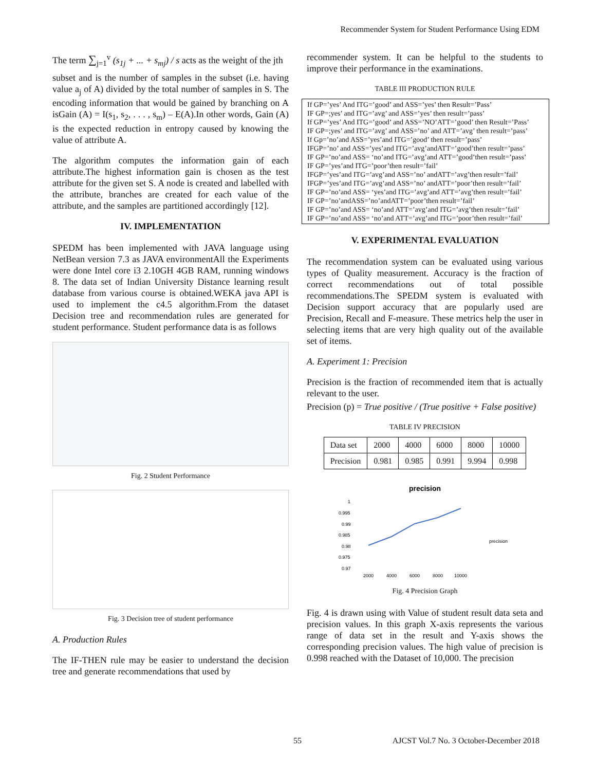Recommender System for Student Performance Using EDM
The term ∑<sub>j=1</sub><sup>v</sup> (s<sub>1j</sub> + ... + s<sub>mj</sub>) / s acts as the weight of the jth
subset and is the number of samples in the subset (i.e. having value a<sub>j</sub> of A) divided by the total number of samples in S. The encoding information that would be gained by branching on A isGain (A) = I(s<sub>1</sub>, s<sub>2</sub>, . . . , s<sub>m</sub>) – E(A).In other words, Gain (A) is the expected reduction in entropy caused by knowing the value of attribute A.
The algorithm computes the information gain of each attribute.The highest information gain is chosen as the test attribute for the given set S. A node is created and labelled with the attribute, branches are created for each value of the attribute, and the samples are partitioned accordingly [12].
IV. IMPLEMENTATION
SPEDM has been implemented with JAVA language using NetBean version 7.3 as JAVA environmentAll the Experiments were done Intel core i3 2.10GH 4GB RAM, running windows 8. The data set of Indian University Distance learning result database from various course is obtained.WEKA java API is used to implement the c4.5 algorithm.From the dataset Decision tree and recommendation rules are generated for student performance. Student performance data is as follows
Fig. 2 Student Performance
Fig. 3 Decision tree of student performance
A. Production Rules
The IF-THEN rule may be easier to understand the decision tree and generate recommendations that used by
recommender system. It can be helpful to the students to improve their performance in the examinations.
TABLE III PRODUCTION RULE
| If GP=’yes’ And ITG=’good’ and ASS=’yes’ then Result=’Pass’ IF GP=;yes’ and ITG=’avg’ and ASS=’yes’ then result=’pass’ If GP=’yes’ And ITG=’good’ and ASS=’NO’ATT=’good’ then Result=’Pass’ IF GP=;yes’ and ITG=’avg’ and ASS=’no’ and ATT=’avg’ then result=’pass’ If Gp=’no’and ASS=’yes’and ITG=’good’ then result=’pass’ IFGP=’no’ and ASS=’yes’and ITG=’avg’andATT=’good’then result=’pass’ IF GP=’no’and ASS= ‘no’and ITG=’avg’and ATT=’good’then result=’pass’ IF GP=’yes’and ITG=’poor’then result=’fail’ IFGP=’yes’and ITG=’avg’and ASS=’no’ andATT=’avg’then result=’fail’ IFGP=’yes’and ITG=’avg’and ASS=’no’ andATT=’poor’then result=’fail’ IF GP=’no’and ASS= ‘yes’and ITG=’avg’and ATT=’avg’then result=’fail’ IF GP=’no’andASS=’no’andATT=’poor’then result=’fail’ IF GP=’no’and ASS= ‘no’and ATT=’avg’and ITG=’avg’then result=’fail’ IF GP=’no’and ASS= ‘no’and ATT=’avg’and ITG=’poor’then result=’fail’ |
V. EXPERIMENTAL EVALUATION
The recommendation system can be evaluated using various types of Quality measurement. Accuracy is the fraction of correct recommendations out of total possible recommendations.The SPEDM system is evaluated with Decision support accuracy that are popularly used are Precision, Recall and F-measure. These metrics help the user in selecting items that are very high quality out of the available set of items.
A. Experiment 1: Precision
Precision is the fraction of recommended item that is actually relevant to the user.
Precision (p) = True positive / (True positive + False positive)
TABLE IV PRECISION
| Data set | 2000 | 4000 | 6000 | 8000 | 10000 |
| Precision | 0.981 | 0.985 | 0.991 | 9.994 | 0.998 |
precision
1
0.995
0.99
0.985
0.98
0.975
0.97
2000
4000
6000
8000
10000
precision
Fig. 4 Precision Graph
Fig. 4 is drawn using with Value of student result data seta and precision values. In this graph X-axis represents the various range of data set in the result and Y-axis shows the corresponding precision values. The high value of precision is 0.998 reached with the Dataset of 10,000. The precision
55
AJCST Vol.7 No. 3 October-December 2018